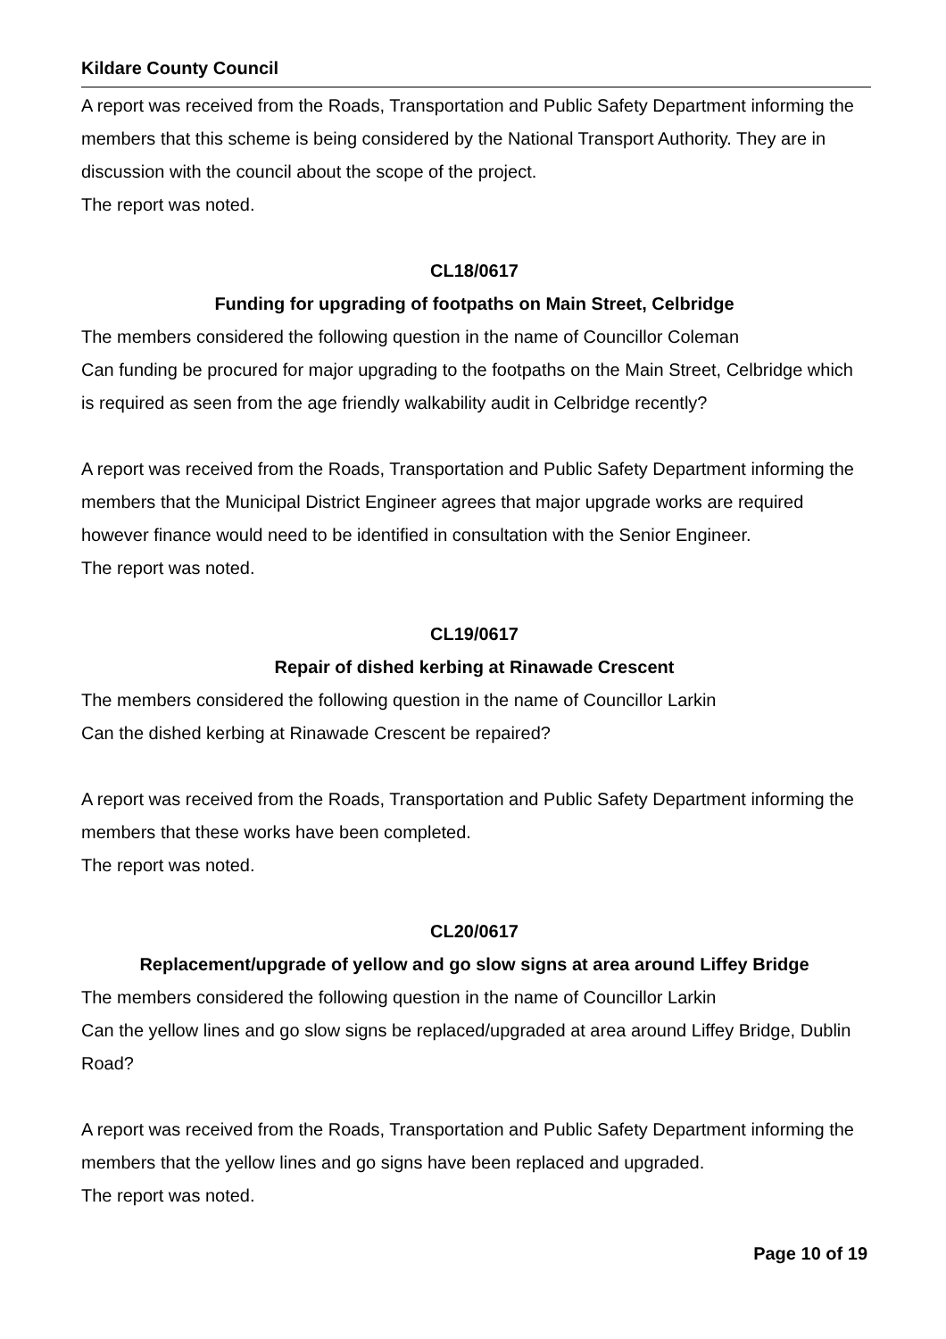Kildare County Council
A report was received from the Roads, Transportation and Public Safety Department informing the members that this scheme is being considered by the National Transport Authority. They are in discussion with the council about the scope of the project.
The report was noted.
CL18/0617
Funding for upgrading of footpaths on Main Street, Celbridge
The members considered the following question in the name of Councillor Coleman
Can funding be procured for major upgrading to the footpaths on the Main Street, Celbridge which is required as seen from the age friendly walkability audit in Celbridge recently?
A report was received from the Roads, Transportation and Public Safety Department informing the members that the Municipal District Engineer agrees that major upgrade works are required however finance would need to be identified in consultation with the Senior Engineer.
The report was noted.
CL19/0617
Repair of dished kerbing at Rinawade Crescent
The members considered the following question in the name of Councillor Larkin
Can the dished kerbing at Rinawade Crescent be repaired?
A report was received from the Roads, Transportation and Public Safety Department informing the members that these works have been completed.
The report was noted.
CL20/0617
Replacement/upgrade of yellow and go slow signs at area around Liffey Bridge
The members considered the following question in the name of Councillor Larkin
Can the yellow lines and go slow signs be replaced/upgraded at area around Liffey Bridge, Dublin Road?
A report was received from the Roads, Transportation and Public Safety Department informing the members that the yellow lines and go signs have been replaced and upgraded.
The report was noted.
Page 10 of 19